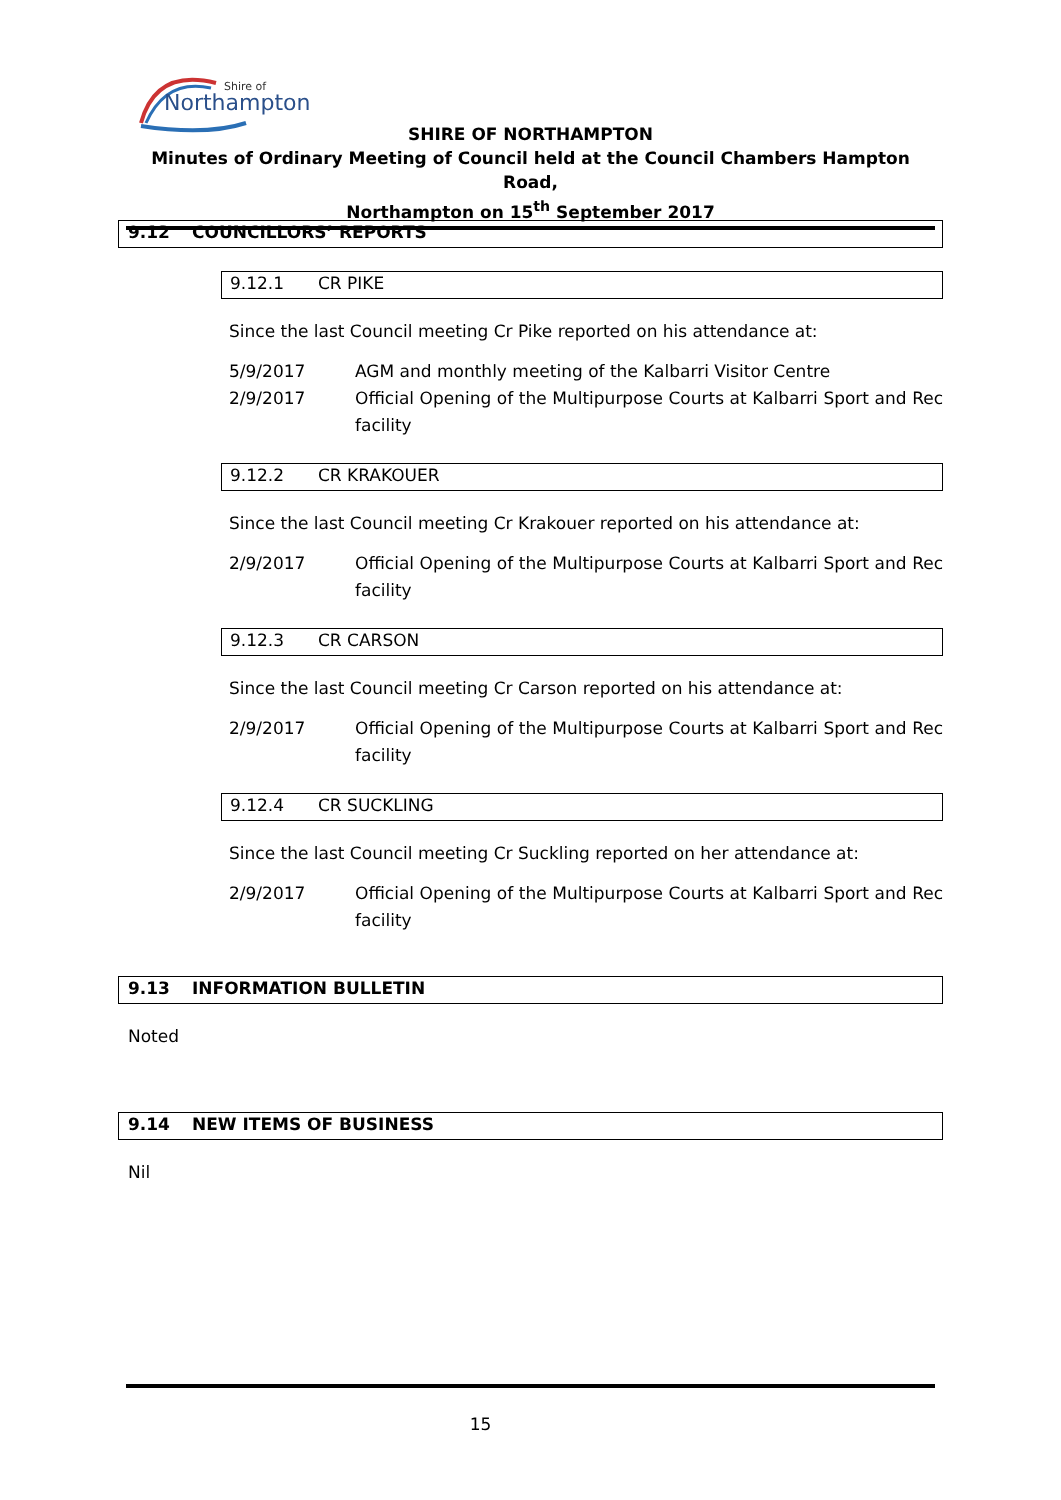Shire of
Northampton
SHIRE OF NORTHAMPTON
Minutes of Ordinary Meeting of Council held at the Council Chambers Hampton Road,
Northampton on 15<sup>th</sup> September 2017
9.12 COUNCILLORS’ REPORTS
9.12.1 CR PIKE
Since the last Council meeting Cr Pike reported on his attendance at:
5/9/2017 AGM and monthly meeting of the Kalbarri Visitor Centre
2/9/2017 Official Opening of the Multipurpose Courts at Kalbarri Sport and Rec facility
9.12.2 CR KRAKOUER
Since the last Council meeting Cr Krakouer reported on his attendance at:
2/9/2017 Official Opening of the Multipurpose Courts at Kalbarri Sport and Rec facility
9.12.3 CR CARSON
Since the last Council meeting Cr Carson reported on his attendance at:
2/9/2017 Official Opening of the Multipurpose Courts at Kalbarri Sport and Rec facility
9.12.4 CR SUCKLING
Since the last Council meeting Cr Suckling reported on her attendance at:
2/9/2017 Official Opening of the Multipurpose Courts at Kalbarri Sport and Rec facility
9.13 INFORMATION BULLETIN
Noted
9.14 NEW ITEMS OF BUSINESS
Nil
15